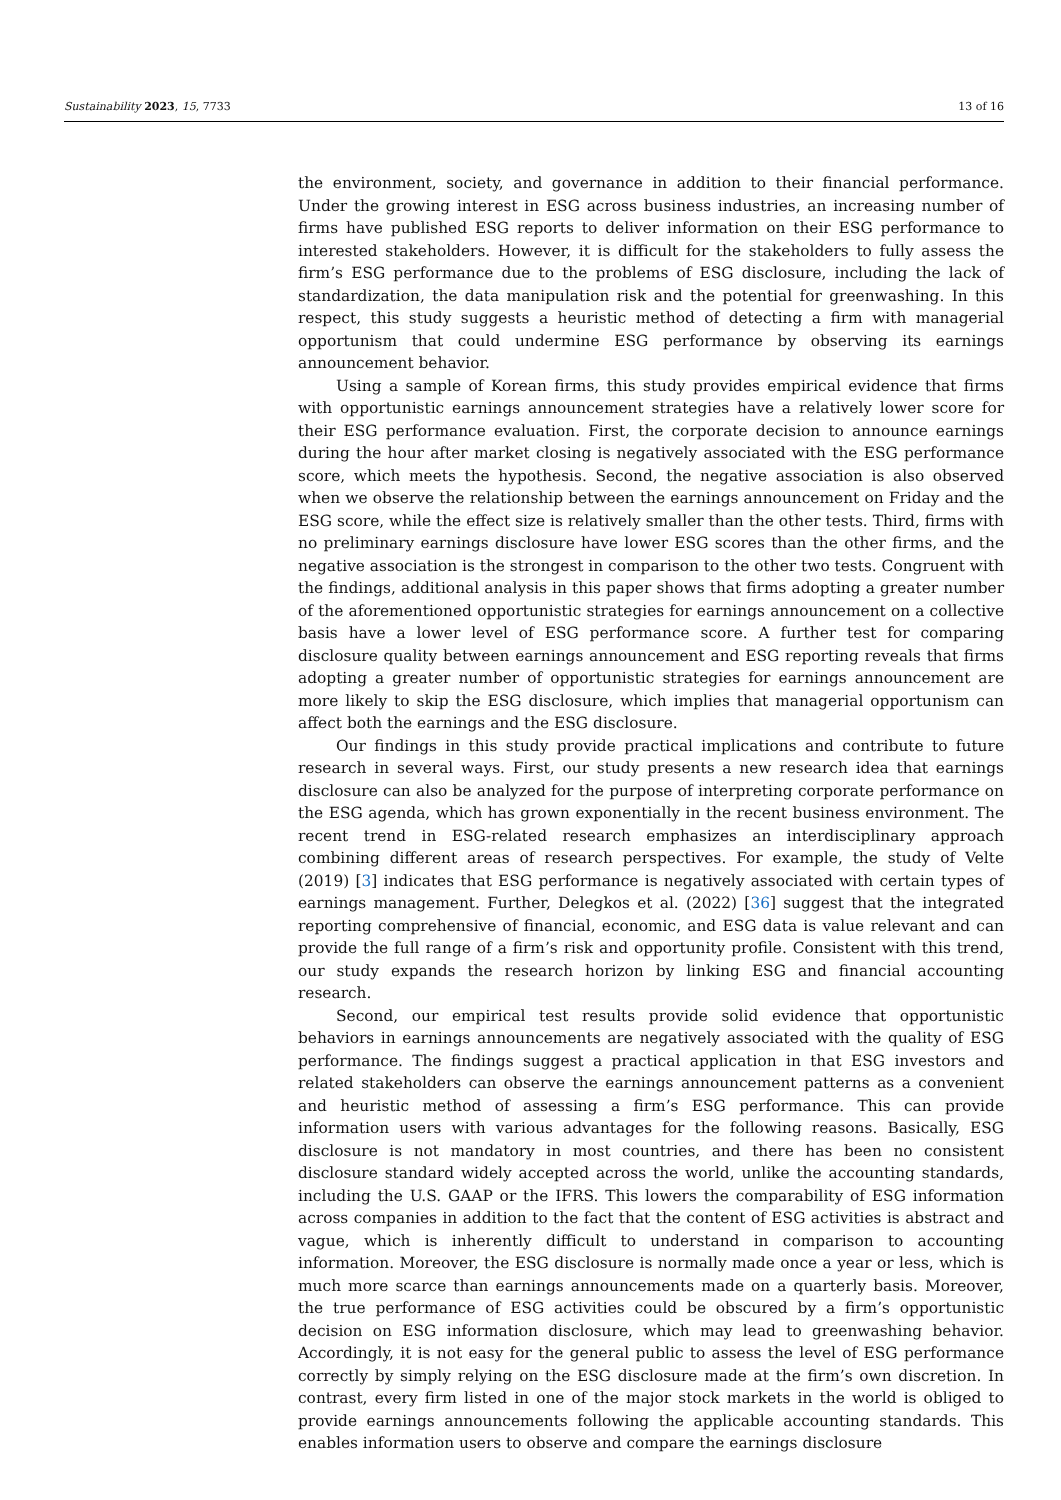Sustainability 2023, 15, 7733 13 of 16
the environment, society, and governance in addition to their financial performance. Under the growing interest in ESG across business industries, an increasing number of firms have published ESG reports to deliver information on their ESG performance to interested stakeholders. However, it is difficult for the stakeholders to fully assess the firm’s ESG performance due to the problems of ESG disclosure, including the lack of standardization, the data manipulation risk and the potential for greenwashing. In this respect, this study suggests a heuristic method of detecting a firm with managerial opportunism that could undermine ESG performance by observing its earnings announcement behavior.
Using a sample of Korean firms, this study provides empirical evidence that firms with opportunistic earnings announcement strategies have a relatively lower score for their ESG performance evaluation. First, the corporate decision to announce earnings during the hour after market closing is negatively associated with the ESG performance score, which meets the hypothesis. Second, the negative association is also observed when we observe the relationship between the earnings announcement on Friday and the ESG score, while the effect size is relatively smaller than the other tests. Third, firms with no preliminary earnings disclosure have lower ESG scores than the other firms, and the negative association is the strongest in comparison to the other two tests. Congruent with the findings, additional analysis in this paper shows that firms adopting a greater number of the aforementioned opportunistic strategies for earnings announcement on a collective basis have a lower level of ESG performance score. A further test for comparing disclosure quality between earnings announcement and ESG reporting reveals that firms adopting a greater number of opportunistic strategies for earnings announcement are more likely to skip the ESG disclosure, which implies that managerial opportunism can affect both the earnings and the ESG disclosure.
Our findings in this study provide practical implications and contribute to future research in several ways. First, our study presents a new research idea that earnings disclosure can also be analyzed for the purpose of interpreting corporate performance on the ESG agenda, which has grown exponentially in the recent business environment. The recent trend in ESG-related research emphasizes an interdisciplinary approach combining different areas of research perspectives. For example, the study of Velte (2019) [3] indicates that ESG performance is negatively associated with certain types of earnings management. Further, Delegkos et al. (2022) [36] suggest that the integrated reporting comprehensive of financial, economic, and ESG data is value relevant and can provide the full range of a firm’s risk and opportunity profile. Consistent with this trend, our study expands the research horizon by linking ESG and financial accounting research.
Second, our empirical test results provide solid evidence that opportunistic behaviors in earnings announcements are negatively associated with the quality of ESG performance. The findings suggest a practical application in that ESG investors and related stakeholders can observe the earnings announcement patterns as a convenient and heuristic method of assessing a firm’s ESG performance. This can provide information users with various advantages for the following reasons. Basically, ESG disclosure is not mandatory in most countries, and there has been no consistent disclosure standard widely accepted across the world, unlike the accounting standards, including the U.S. GAAP or the IFRS. This lowers the comparability of ESG information across companies in addition to the fact that the content of ESG activities is abstract and vague, which is inherently difficult to understand in comparison to accounting information. Moreover, the ESG disclosure is normally made once a year or less, which is much more scarce than earnings announcements made on a quarterly basis. Moreover, the true performance of ESG activities could be obscured by a firm’s opportunistic decision on ESG information disclosure, which may lead to greenwashing behavior. Accordingly, it is not easy for the general public to assess the level of ESG performance correctly by simply relying on the ESG disclosure made at the firm’s own discretion. In contrast, every firm listed in one of the major stock markets in the world is obliged to provide earnings announcements following the applicable accounting standards. This enables information users to observe and compare the earnings disclosure